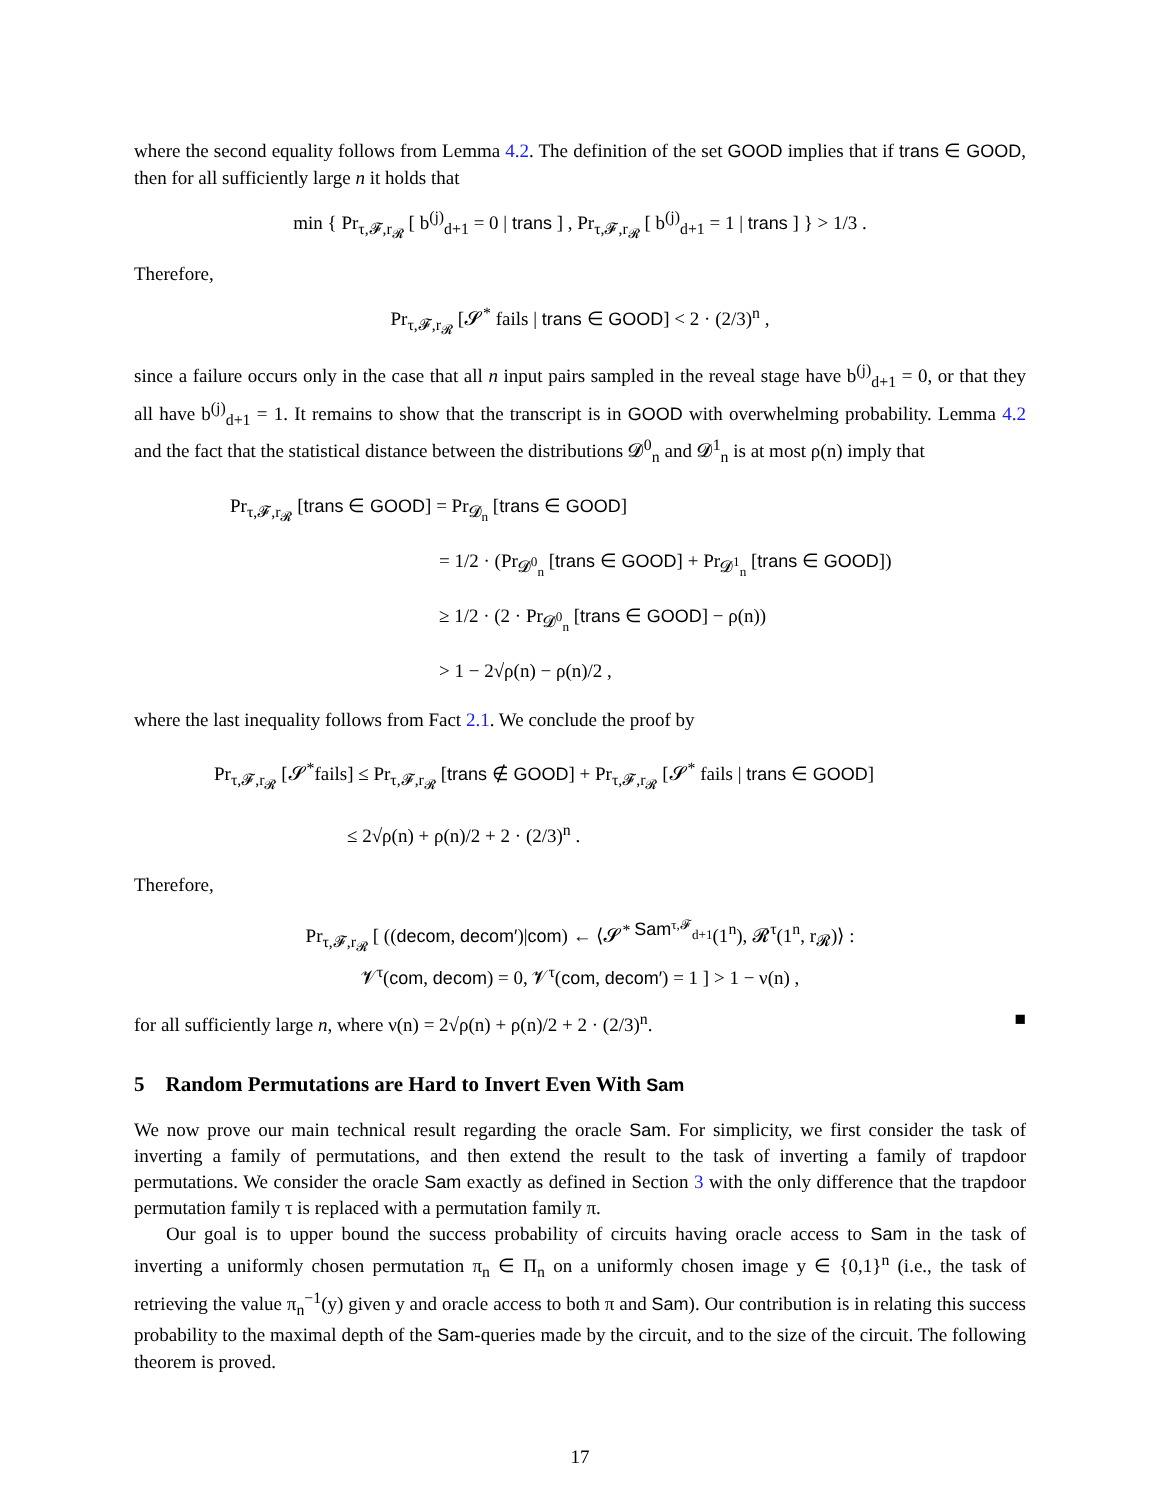where the second equality follows from Lemma 4.2. The definition of the set GOOD implies that if trans ∈ GOOD, then for all sufficiently large n it holds that
min { Pr<sub>τ,𝓕,r<sub>𝓡</sub></sub> [ b<sup>(j)</sup><sub>d+1</sub> = 0 | trans ] , Pr<sub>τ,𝓕,r<sub>𝓡</sub></sub> [ b<sup>(j)</sup><sub>d+1</sub> = 1 | trans ] } > 1/3 .
Therefore,
Pr<sub>τ,𝓕,r<sub>𝓡</sub></sub> [𝓢<sup>*</sup> fails | trans ∈ GOOD] < 2 · (2/3)<sup>n</sup> ,
since a failure occurs only in the case that all n input pairs sampled in the reveal stage have b<sup>(j)</sup><sub>d+1</sub> = 0, or that they all have b<sup>(j)</sup><sub>d+1</sub> = 1. It remains to show that the transcript is in GOOD with overwhelming probability. Lemma 4.2 and the fact that the statistical distance between the distributions 𝓓<sup>0</sup><sub>n</sub> and 𝓓<sup>1</sup><sub>n</sub> is at most ρ(n) imply that
Pr<sub>τ,𝓕,r<sub>𝓡</sub></sub> [trans ∈ GOOD] = Pr<sub>𝓓<sub>n</sub></sub> [trans ∈ GOOD]
           = 1/2 · (Pr<sub>𝓓<sup>0</sup><sub>n</sub></sub> [trans ∈ GOOD] + Pr<sub>𝓓<sup>1</sup><sub>n</sub></sub> [trans ∈ GOOD])
           ≥ 1/2 · (2 · Pr<sub>𝓓<sup>0</sup><sub>n</sub></sub> [trans ∈ GOOD] − ρ(n))
           > 1 − 2√ρ(n) − ρ(n)/2 ,
where the last inequality follows from Fact 2.1. We conclude the proof by
Pr<sub>τ,𝓕,r<sub>𝓡</sub></sub> [𝓢<sup>*</sup>fails] ≤ Pr<sub>τ,𝓕,r<sub>𝓡</sub></sub> [trans ∉ GOOD] + Pr<sub>τ,𝓕,r<sub>𝓡</sub></sub> [𝓢<sup>*</sup> fails | trans ∈ GOOD]
       ≤ 2√ρ(n) + ρ(n)/2 + 2 · (2/3)<sup>n</sup> .
Therefore,
Pr<sub>τ,𝓕,r<sub>𝓡</sub></sub> [ ((decom, decom′)|com) ← ⟨𝓢<sup>* Sam<sup>τ,𝓕</sup><sub>d+1</sub></sup>(1<sup>n</sup>), 𝓡<sup>τ</sup>(1<sup>n</sup>, r<sub>𝓡</sub>)⟩ :
𝓥<sup>τ</sup>(com, decom) = 0, 𝓥<sup>τ</sup>(com, decom′) = 1 ] > 1 − ν(n) ,
for all sufficiently large n, where ν(n) = 2√ρ(n) + ρ(n)/2 + 2 · (2/3)<sup>n</sup>. ■
5 Random Permutations are Hard to Invert Even With Sam
We now prove our main technical result regarding the oracle Sam. For simplicity, we first consider the task of inverting a family of permutations, and then extend the result to the task of inverting a family of trapdoor permutations. We consider the oracle Sam exactly as defined in Section 3 with the only difference that the trapdoor permutation family τ is replaced with a permutation family π.
Our goal is to upper bound the success probability of circuits having oracle access to Sam in the task of inverting a uniformly chosen permutation π<sub>n</sub> ∈ Π<sub>n</sub> on a uniformly chosen image y ∈ {0,1}<sup>n</sup> (i.e., the task of retrieving the value π<sub>n</sub><sup>−1</sup>(y) given y and oracle access to both π and Sam). Our contribution is in relating this success probability to the maximal depth of the Sam-queries made by the circuit, and to the size of the circuit. The following theorem is proved.
17